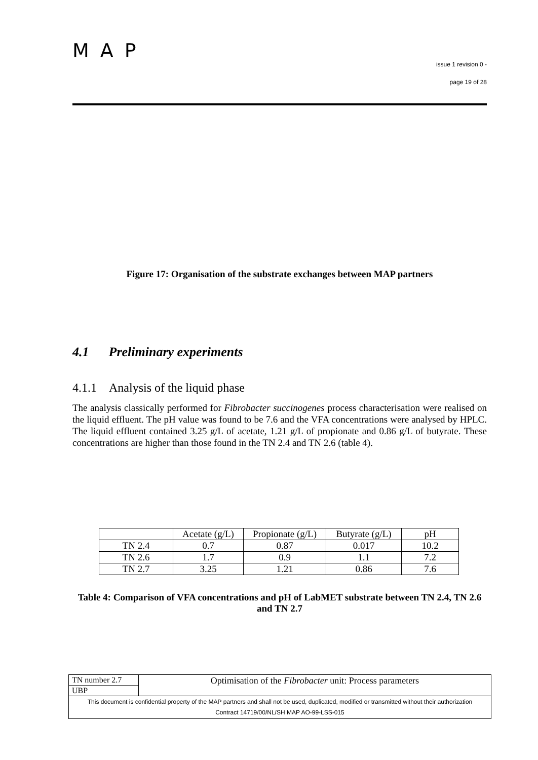MAP
issue 1 revision 0 -
page 19 of 28
Figure 17: Organisation of the substrate exchanges between MAP partners
4.1 Preliminary experiments
4.1.1 Analysis of the liquid phase
The analysis classically performed for Fibrobacter succinogenes process characterisation were realised on the liquid effluent. The pH value was found to be 7.6 and the VFA concentrations were analysed by HPLC. The liquid effluent contained 3.25 g/L of acetate, 1.21 g/L of propionate and 0.86 g/L of butyrate. These concentrations are higher than those found in the TN 2.4 and TN 2.6 (table 4).
| | Acetate (g/L) | Propionate (g/L) | Butyrate (g/L) | pH |
| TN 2.4 | 0.7 | 0.87 | 0.017 | 10.2 |
| TN 2.6 | 1.7 | 0.9 | 1.1 | 7.2 |
| TN 2.7 | 3.25 | 1.21 | 0.86 | 7.6 |
Table 4: Comparison of VFA concentrations and pH of LabMET substrate between TN 2.4, TN 2.6 and TN 2.7
| TN number 2.7 | Optimisation of the Fibrobacter unit: Process parameters |
| UBP | |
| This document is confidential property of the MAP partners and shall not be used, duplicated, modified or transmitted without their authorization Contract 14719/00/NL/SH MAP AO-99-LSS-015 | |